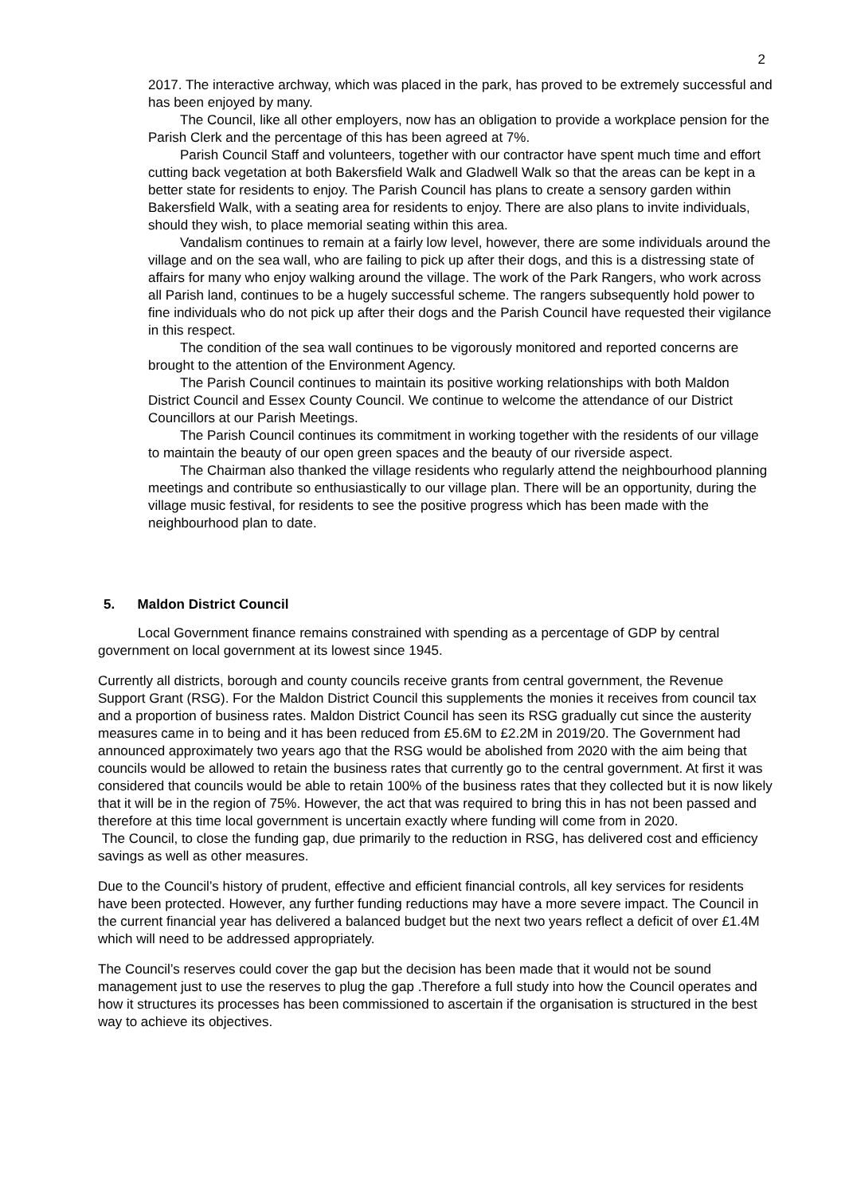2
2017. The interactive archway, which was placed in the park, has proved to be extremely successful and has been enjoyed by many.
The Council, like all other employers, now has an obligation to provide a workplace pension for the Parish Clerk and the percentage of this has been agreed at 7%.
Parish Council Staff and volunteers, together with our contractor have spent much time and effort cutting back vegetation at both Bakersfield Walk and Gladwell Walk so that the areas can be kept in a better state for residents to enjoy. The Parish Council has plans to create a sensory garden within Bakersfield Walk, with a seating area for residents to enjoy. There are also plans to invite individuals, should they wish, to place memorial seating within this area.
Vandalism continues to remain at a fairly low level, however, there are some individuals around the village and on the sea wall, who are failing to pick up after their dogs, and this is a distressing state of affairs for many who enjoy walking around the village. The work of the Park Rangers, who work across all Parish land, continues to be a hugely successful scheme. The rangers subsequently hold power to fine individuals who do not pick up after their dogs and the Parish Council have requested their vigilance in this respect.
The condition of the sea wall continues to be vigorously monitored and reported concerns are brought to the attention of the Environment Agency.
The Parish Council continues to maintain its positive working relationships with both Maldon District Council and Essex County Council. We continue to welcome the attendance of our District Councillors at our Parish Meetings.
The Parish Council continues its commitment in working together with the residents of our village to maintain the beauty of our open green spaces and the beauty of our riverside aspect.
The Chairman also thanked the village residents who regularly attend the neighbourhood planning meetings and contribute so enthusiastically to our village plan. There will be an opportunity, during the village music festival, for residents to see the positive progress which has been made with the neighbourhood plan to date.
5. Maldon District Council
Local Government finance remains constrained with spending as a percentage of GDP by central government on local government at its lowest since 1945.
Currently all districts, borough and county councils receive grants from central government, the Revenue Support Grant (RSG). For the Maldon District Council this supplements the monies it receives from council tax and a proportion of business rates. Maldon District Council has seen its RSG gradually cut since the austerity measures came in to being and it has been reduced from £5.6M to £2.2M in 2019/20. The Government had announced approximately two years ago that the RSG would be abolished from 2020 with the aim being that councils would be allowed to retain the business rates that currently go to the central government. At first it was considered that councils would be able to retain 100% of the business rates that they collected but it is now likely that it will be in the region of 75%. However, the act that was required to bring this in has not been passed and therefore at this time local government is uncertain exactly where funding will come from in 2020.
The Council, to close the funding gap, due primarily to the reduction in RSG, has delivered cost and efficiency savings as well as other measures.
Due to the Council’s history of prudent, effective and efficient financial controls, all key services for residents have been protected. However, any further funding reductions may have a more severe impact. The Council in the current financial year has delivered a balanced budget but the next two years reflect a deficit of over £1.4M which will need to be addressed appropriately.
The Council’s reserves could cover the gap but the decision has been made that it would not be sound management just to use the reserves to plug the gap .Therefore a full study into how the Council operates and how it structures its processes has been commissioned to ascertain if the organisation is structured in the best way to achieve its objectives.